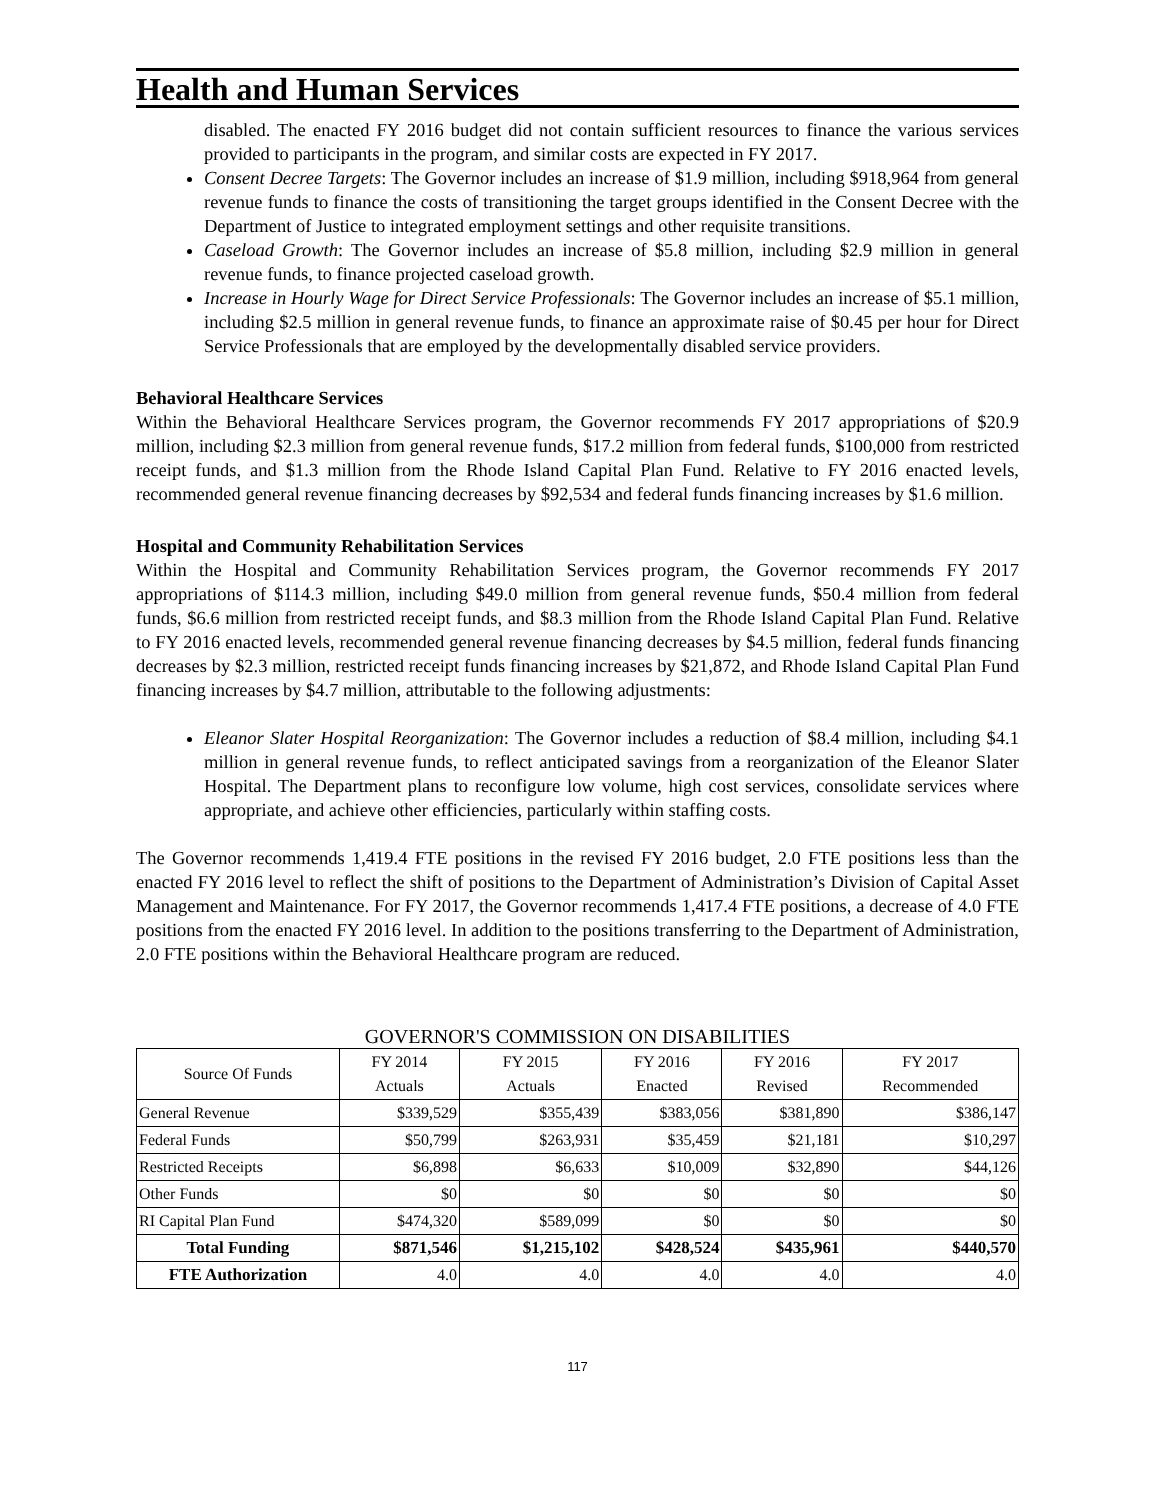Health and Human Services
disabled. The enacted FY 2016 budget did not contain sufficient resources to finance the various services provided to participants in the program, and similar costs are expected in FY 2017.
Consent Decree Targets: The Governor includes an increase of $1.9 million, including $918,964 from general revenue funds to finance the costs of transitioning the target groups identified in the Consent Decree with the Department of Justice to integrated employment settings and other requisite transitions.
Caseload Growth: The Governor includes an increase of $5.8 million, including $2.9 million in general revenue funds, to finance projected caseload growth.
Increase in Hourly Wage for Direct Service Professionals: The Governor includes an increase of $5.1 million, including $2.5 million in general revenue funds, to finance an approximate raise of $0.45 per hour for Direct Service Professionals that are employed by the developmentally disabled service providers.
Behavioral Healthcare Services
Within the Behavioral Healthcare Services program, the Governor recommends FY 2017 appropriations of $20.9 million, including $2.3 million from general revenue funds, $17.2 million from federal funds, $100,000 from restricted receipt funds, and $1.3 million from the Rhode Island Capital Plan Fund. Relative to FY 2016 enacted levels, recommended general revenue financing decreases by $92,534 and federal funds financing increases by $1.6 million.
Hospital and Community Rehabilitation Services
Within the Hospital and Community Rehabilitation Services program, the Governor recommends FY 2017 appropriations of $114.3 million, including $49.0 million from general revenue funds, $50.4 million from federal funds, $6.6 million from restricted receipt funds, and $8.3 million from the Rhode Island Capital Plan Fund. Relative to FY 2016 enacted levels, recommended general revenue financing decreases by $4.5 million, federal funds financing decreases by $2.3 million, restricted receipt funds financing increases by $21,872, and Rhode Island Capital Plan Fund financing increases by $4.7 million, attributable to the following adjustments:
Eleanor Slater Hospital Reorganization: The Governor includes a reduction of $8.4 million, including $4.1 million in general revenue funds, to reflect anticipated savings from a reorganization of the Eleanor Slater Hospital. The Department plans to reconfigure low volume, high cost services, consolidate services where appropriate, and achieve other efficiencies, particularly within staffing costs.
The Governor recommends 1,419.4 FTE positions in the revised FY 2016 budget, 2.0 FTE positions less than the enacted FY 2016 level to reflect the shift of positions to the Department of Administration’s Division of Capital Asset Management and Maintenance. For FY 2017, the Governor recommends 1,417.4 FTE positions, a decrease of 4.0 FTE positions from the enacted FY 2016 level. In addition to the positions transferring to the Department of Administration, 2.0 FTE positions within the Behavioral Healthcare program are reduced.
GOVERNOR'S COMMISSION ON DISABILITIES
| Source Of Funds | FY 2014 Actuals | FY 2015 Actuals | FY 2016 Enacted | FY 2016 Revised | FY 2017 Recommended |
| --- | --- | --- | --- | --- | --- |
| General Revenue | $339,529 | $355,439 | $383,056 | $381,890 | $386,147 |
| Federal Funds | $50,799 | $263,931 | $35,459 | $21,181 | $10,297 |
| Restricted Receipts | $6,898 | $6,633 | $10,009 | $32,890 | $44,126 |
| Other Funds | $0 | $0 | $0 | $0 | $0 |
| RI Capital Plan Fund | $474,320 | $589,099 | $0 | $0 | $0 |
| Total Funding | $871,546 | $1,215,102 | $428,524 | $435,961 | $440,570 |
| FTE Authorization | 4.0 | 4.0 | 4.0 | 4.0 | 4.0 |
117